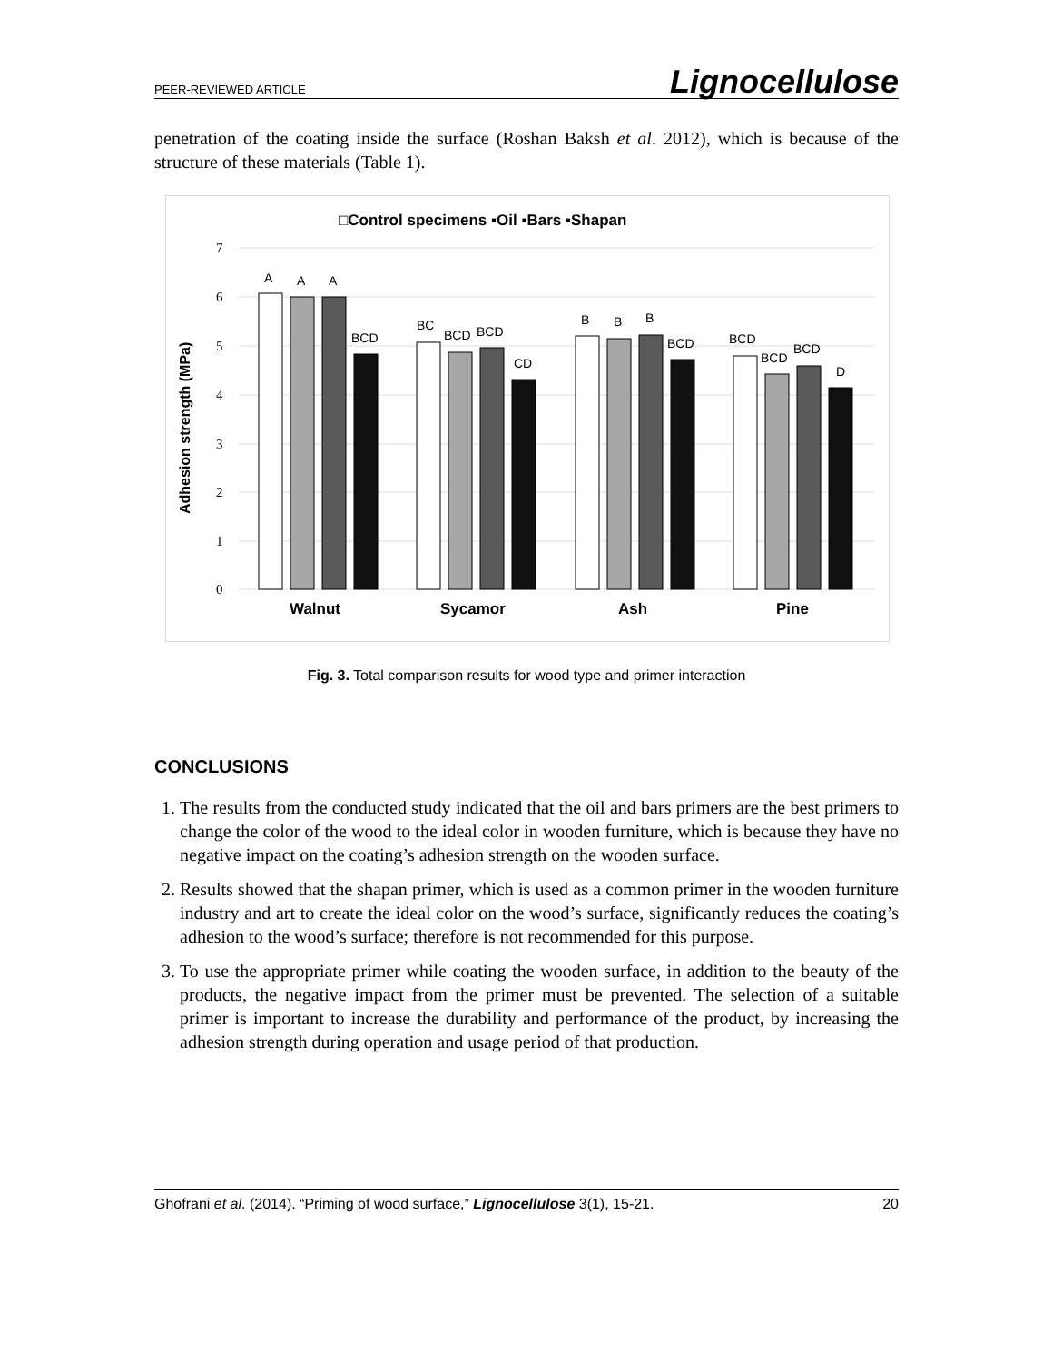PEER-REVIEWED ARTICLE Lignocellulose
penetration of the coating inside the surface (Roshan Baksh et al. 2012), which is because of the structure of these materials (Table 1).
□Control specimens ▪Oil ▪Bars ▪Shapan
7
6
5
4
3
2
1
0
Adhesion strength (MPa)
A
A
A
BCD
BC
BCD
BCD
CD
B
B
B
BCD
BCD
BCD
BCD
D
Walnut
Sycamor
Ash
Pine
Fig. 3. Total comparison results for wood type and primer interaction
CONCLUSIONS
1. The results from the conducted study indicated that the oil and bars primers are the best primers to change the color of the wood to the ideal color in wooden furniture, which is because they have no negative impact on the coating’s adhesion strength on the wooden surface.
2. Results showed that the shapan primer, which is used as a common primer in the wooden furniture industry and art to create the ideal color on the wood’s surface, significantly reduces the coating’s adhesion to the wood’s surface; therefore is not recommended for this purpose.
3. To use the appropriate primer while coating the wooden surface, in addition to the beauty of the products, the negative impact from the primer must be prevented. The selection of a suitable primer is important to increase the durability and performance of the product, by increasing the adhesion strength during operation and usage period of that production.
Ghofrani et al. (2014). “Priming of wood surface,” Lignocellulose 3(1), 15-21. 20